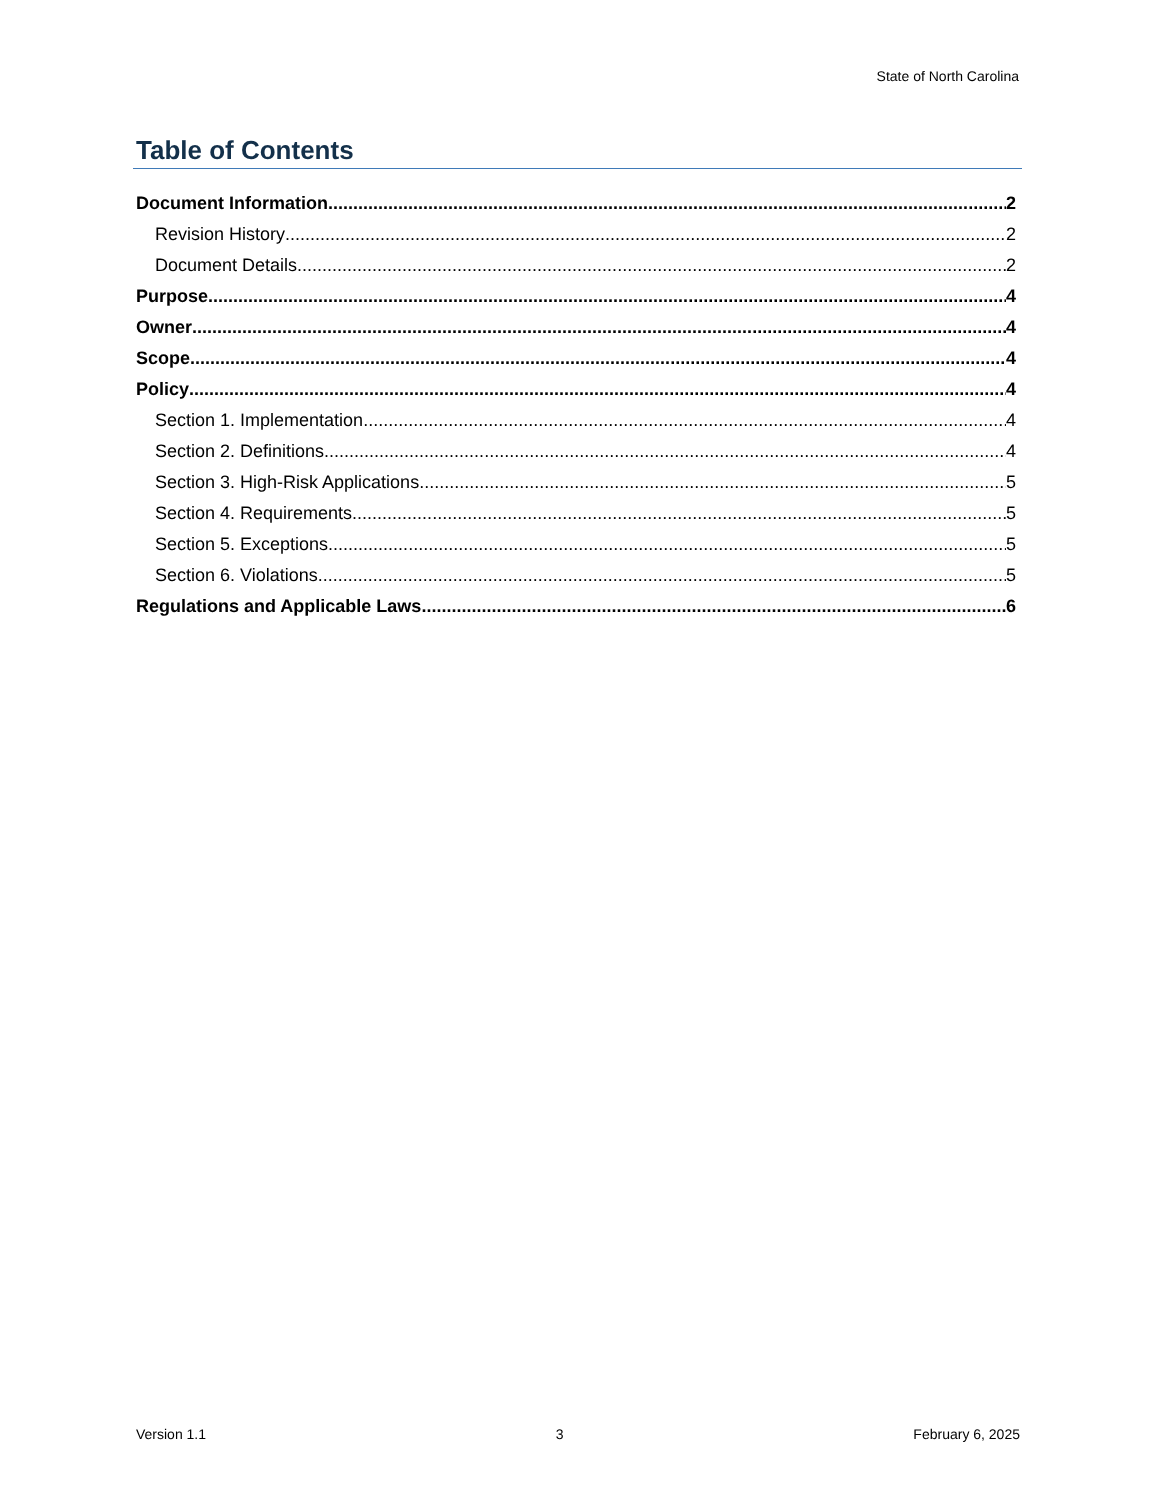State of North Carolina
Table of Contents
Document Information 2
Revision History 2
Document Details 2
Purpose 4
Owner 4
Scope 4
Policy 4
Section 1. Implementation 4
Section 2. Definitions 4
Section 3. High-Risk Applications 5
Section 4. Requirements 5
Section 5. Exceptions 5
Section 6. Violations 5
Regulations and Applicable Laws 6
Version 1.1 3 February 6, 2025